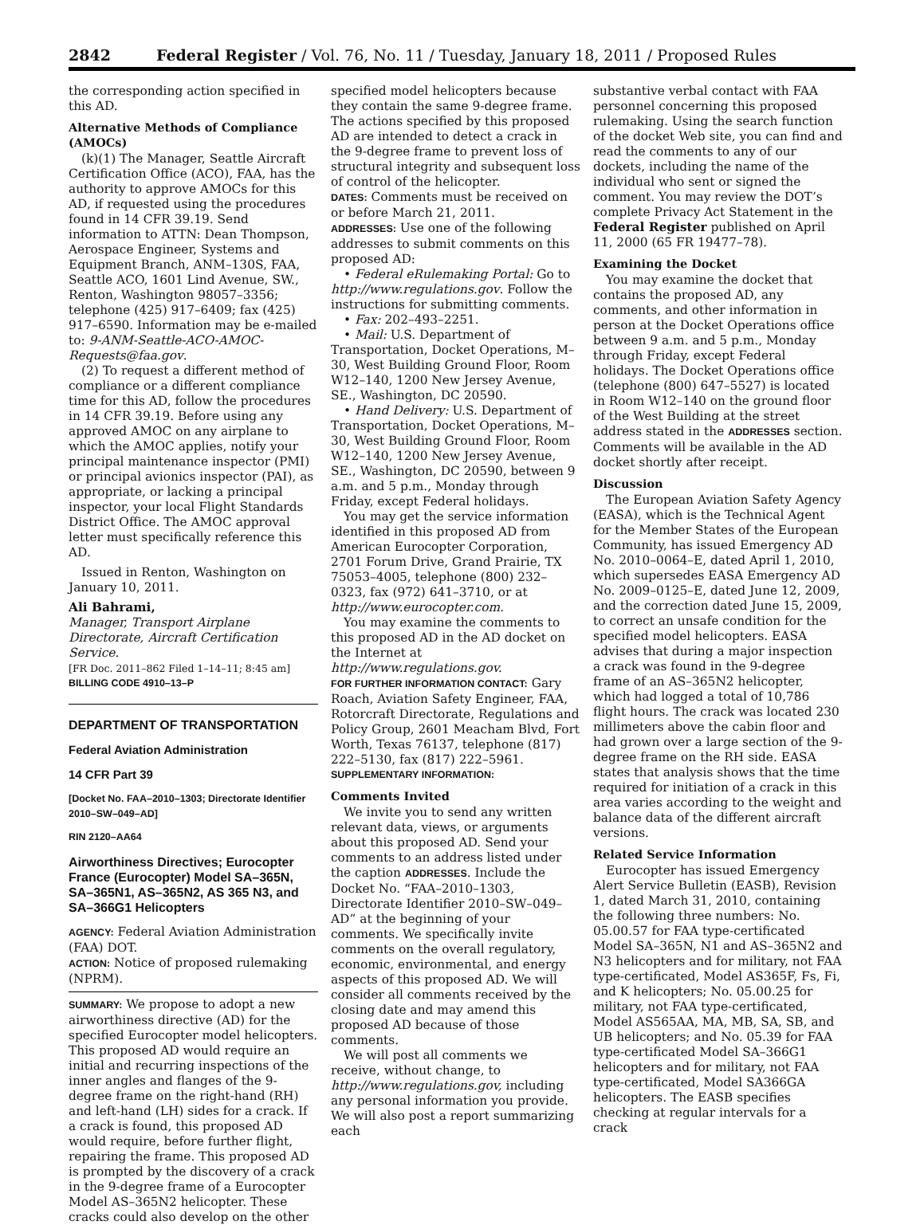2842 Federal Register / Vol. 76, No. 11 / Tuesday, January 18, 2011 / Proposed Rules
the corresponding action specified in this AD.
Alternative Methods of Compliance (AMOCs)
(k)(1) The Manager, Seattle Aircraft Certification Office (ACO), FAA, has the authority to approve AMOCs for this AD, if requested using the procedures found in 14 CFR 39.19. Send information to ATTN: Dean Thompson, Aerospace Engineer, Systems and Equipment Branch, ANM–130S, FAA, Seattle ACO, 1601 Lind Avenue, SW., Renton, Washington 98057–3356; telephone (425) 917–6409; fax (425) 917–6590. Information may be e-mailed to: 9-ANM-Seattle-ACO-AMOC-Requests@faa.gov.
(2) To request a different method of compliance or a different compliance time for this AD, follow the procedures in 14 CFR 39.19. Before using any approved AMOC on any airplane to which the AMOC applies, notify your principal maintenance inspector (PMI) or principal avionics inspector (PAI), as appropriate, or lacking a principal inspector, your local Flight Standards District Office. The AMOC approval letter must specifically reference this AD.
Issued in Renton, Washington on January 10, 2011.
Ali Bahrami,
Manager, Transport Airplane Directorate, Aircraft Certification Service.
[FR Doc. 2011–862 Filed 1–14–11; 8:45 am]
BILLING CODE 4910–13–P
DEPARTMENT OF TRANSPORTATION
Federal Aviation Administration
14 CFR Part 39
[Docket No. FAA–2010–1303; Directorate Identifier 2010–SW–049–AD]
RIN 2120–AA64
Airworthiness Directives; Eurocopter France (Eurocopter) Model SA–365N, SA–365N1, AS–365N2, AS 365 N3, and SA–366G1 Helicopters
AGENCY: Federal Aviation Administration (FAA) DOT.
ACTION: Notice of proposed rulemaking (NPRM).
SUMMARY: We propose to adopt a new airworthiness directive (AD) for the specified Eurocopter model helicopters. This proposed AD would require an initial and recurring inspections of the inner angles and flanges of the 9-degree frame on the right-hand (RH) and left-hand (LH) sides for a crack. If a crack is found, this proposed AD would require, before further flight, repairing the frame. This proposed AD is prompted by the discovery of a crack in the 9-degree frame of a Eurocopter Model AS–365N2 helicopter. These cracks could also develop on the other
specified model helicopters because they contain the same 9-degree frame. The actions specified by this proposed AD are intended to detect a crack in the 9-degree frame to prevent loss of structural integrity and subsequent loss of control of the helicopter.
DATES: Comments must be received on or before March 21, 2011.
ADDRESSES: Use one of the following addresses to submit comments on this proposed AD:
• Federal eRulemaking Portal: Go to http://www.regulations.gov. Follow the instructions for submitting comments.
• Fax: 202–493–2251.
• Mail: U.S. Department of Transportation, Docket Operations, M–30, West Building Ground Floor, Room W12–140, 1200 New Jersey Avenue, SE., Washington, DC 20590.
• Hand Delivery: U.S. Department of Transportation, Docket Operations, M–30, West Building Ground Floor, Room W12–140, 1200 New Jersey Avenue, SE., Washington, DC 20590, between 9 a.m. and 5 p.m., Monday through Friday, except Federal holidays.
You may get the service information identified in this proposed AD from American Eurocopter Corporation, 2701 Forum Drive, Grand Prairie, TX 75053–4005, telephone (800) 232–0323, fax (972) 641–3710, or at http://www.eurocopter.com.
You may examine the comments to this proposed AD in the AD docket on the Internet at http://www.regulations.gov.
FOR FURTHER INFORMATION CONTACT: Gary Roach, Aviation Safety Engineer, FAA, Rotorcraft Directorate, Regulations and Policy Group, 2601 Meacham Blvd, Fort Worth, Texas 76137, telephone (817) 222–5130, fax (817) 222–5961.
SUPPLEMENTARY INFORMATION:
Comments Invited
We invite you to send any written relevant data, views, or arguments about this proposed AD. Send your comments to an address listed under the caption ADDRESSES. Include the Docket No. “FAA–2010–1303, Directorate Identifier 2010–SW–049–AD” at the beginning of your comments. We specifically invite comments on the overall regulatory, economic, environmental, and energy aspects of this proposed AD. We will consider all comments received by the closing date and may amend this proposed AD because of those comments.
We will post all comments we receive, without change, to http://www.regulations.gov, including any personal information you provide. We will also post a report summarizing each
substantive verbal contact with FAA personnel concerning this proposed rulemaking. Using the search function of the docket Web site, you can find and read the comments to any of our dockets, including the name of the individual who sent or signed the comment. You may review the DOT’s complete Privacy Act Statement in the Federal Register published on April 11, 2000 (65 FR 19477–78).
Examining the Docket
You may examine the docket that contains the proposed AD, any comments, and other information in person at the Docket Operations office between 9 a.m. and 5 p.m., Monday through Friday, except Federal holidays. The Docket Operations office (telephone (800) 647–5527) is located in Room W12–140 on the ground floor of the West Building at the street address stated in the ADDRESSES section. Comments will be available in the AD docket shortly after receipt.
Discussion
The European Aviation Safety Agency (EASA), which is the Technical Agent for the Member States of the European Community, has issued Emergency AD No. 2010–0064–E, dated April 1, 2010, which supersedes EASA Emergency AD No. 2009–0125–E, dated June 12, 2009, and the correction dated June 15, 2009, to correct an unsafe condition for the specified model helicopters. EASA advises that during a major inspection a crack was found in the 9-degree frame of an AS–365N2 helicopter, which had logged a total of 10,786 flight hours. The crack was located 230 millimeters above the cabin floor and had grown over a large section of the 9-degree frame on the RH side. EASA states that analysis shows that the time required for initiation of a crack in this area varies according to the weight and balance data of the different aircraft versions.
Related Service Information
Eurocopter has issued Emergency Alert Service Bulletin (EASB), Revision 1, dated March 31, 2010, containing the following three numbers: No. 05.00.57 for FAA type-certificated Model SA–365N, N1 and AS–365N2 and N3 helicopters and for military, not FAA type-certificated, Model AS365F, Fs, Fi, and K helicopters; No. 05.00.25 for military, not FAA type-certificated, Model AS565AA, MA, MB, SA, SB, and UB helicopters; and No. 05.39 for FAA type-certificated Model SA–366G1 helicopters and for military, not FAA type-certificated, Model SA366GA helicopters. The EASB specifies checking at regular intervals for a crack